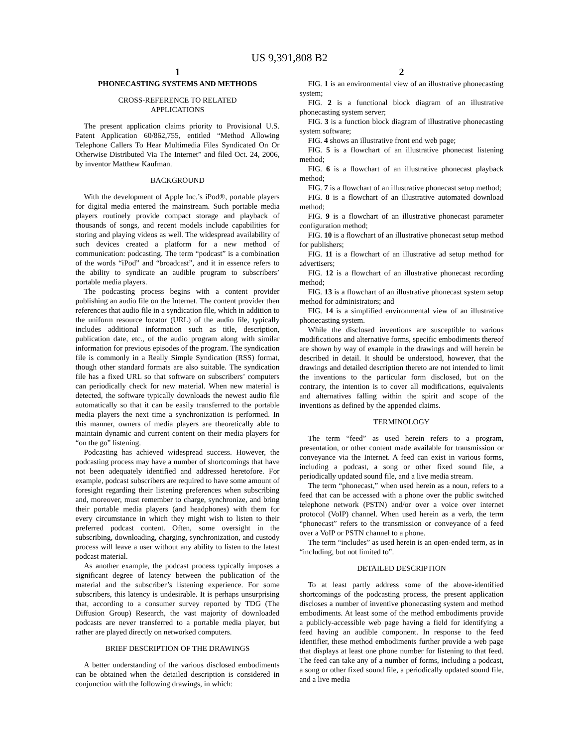US 9,391,808 B2
1
PHONECASTING SYSTEMS AND METHODS
CROSS-REFERENCE TO RELATED
APPLICATIONS
The present application claims priority to Provisional U.S. Patent Application 60/862,755, entitled “Method Allowing Telephone Callers To Hear Multimedia Files Syndicated On Or Otherwise Distributed Via The Internet” and filed Oct. 24, 2006, by inventor Matthew Kaufman.
BACKGROUND
With the development of Apple Inc.’s iPod®, portable players for digital media entered the mainstream. Such portable media players routinely provide compact storage and playback of thousands of songs, and recent models include capabilities for storing and playing videos as well. The widespread availability of such devices created a platform for a new method of communication: podcasting. The term “podcast” is a combination of the words “iPod” and “broadcast”, and it in essence refers to the ability to syndicate an audible program to subscribers’ portable media players.
The podcasting process begins with a content provider publishing an audio file on the Internet. The content provider then references that audio file in a syndication file, which in addition to the uniform resource locator (URL) of the audio file, typically includes additional information such as title, description, publication date, etc., of the audio program along with similar information for previous episodes of the program. The syndication file is commonly in a Really Simple Syndication (RSS) format, though other standard formats are also suitable. The syndication file has a fixed URL so that software on subscribers’ computers can periodically check for new material. When new material is detected, the software typically downloads the newest audio file automatically so that it can be easily transferred to the portable media players the next time a synchronization is performed. In this manner, owners of media players are theoretically able to maintain dynamic and current content on their media players for “on the go” listening.
Podcasting has achieved widespread success. However, the podcasting process may have a number of shortcomings that have not been adequately identified and addressed heretofore. For example, podcast subscribers are required to have some amount of foresight regarding their listening preferences when subscribing and, moreover, must remember to charge, synchronize, and bring their portable media players (and headphones) with them for every circumstance in which they might wish to listen to their preferred podcast content. Often, some oversight in the subscribing, downloading, charging, synchronization, and custody process will leave a user without any ability to listen to the latest podcast material.
As another example, the podcast process typically imposes a significant degree of latency between the publication of the material and the subscriber’s listening experience. For some subscribers, this latency is undesirable. It is perhaps unsurprising that, according to a consumer survey reported by TDG (The Diffusion Group) Research, the vast majority of downloaded podcasts are never transferred to a portable media player, but rather are played directly on networked computers.
BRIEF DESCRIPTION OF THE DRAWINGS
A better understanding of the various disclosed embodiments can be obtained when the detailed description is considered in conjunction with the following drawings, in which:
2
FIG. 1 is an environmental view of an illustrative phonecasting system;
FIG. 2 is a functional block diagram of an illustrative phonecasting system server;
FIG. 3 is a function block diagram of illustrative phonecasting system software;
FIG. 4 shows an illustrative front end web page;
FIG. 5 is a flowchart of an illustrative phonecast listening method;
FIG. 6 is a flowchart of an illustrative phonecast playback method;
FIG. 7 is a flowchart of an illustrative phonecast setup method;
FIG. 8 is a flowchart of an illustrative automated download method;
FIG. 9 is a flowchart of an illustrative phonecast parameter configuration method;
FIG. 10 is a flowchart of an illustrative phonecast setup method for publishers;
FIG. 11 is a flowchart of an illustrative ad setup method for advertisers;
FIG. 12 is a flowchart of an illustrative phonecast recording method;
FIG. 13 is a flowchart of an illustrative phonecast system setup method for administrators; and
FIG. 14 is a simplified environmental view of an illustrative phonecasting system.
While the disclosed inventions are susceptible to various modifications and alternative forms, specific embodiments thereof are shown by way of example in the drawings and will herein be described in detail. It should be understood, however, that the drawings and detailed description thereto are not intended to limit the inventions to the particular form disclosed, but on the contrary, the intention is to cover all modifications, equivalents and alternatives falling within the spirit and scope of the inventions as defined by the appended claims.
TERMINOLOGY
The term “feed” as used herein refers to a program, presentation, or other content made available for transmission or conveyance via the Internet. A feed can exist in various forms, including a podcast, a song or other fixed sound file, a periodically updated sound file, and a live media stream.
The term “phonecast,” when used herein as a noun, refers to a feed that can be accessed with a phone over the public switched telephone network (PSTN) and/or over a voice over internet protocol (VoIP) channel. When used herein as a verb, the term “phonecast” refers to the transmission or conveyance of a feed over a VoIP or PSTN channel to a phone.
The term “includes” as used herein is an open-ended term, as in “including, but not limited to”.
DETAILED DESCRIPTION
To at least partly address some of the above-identified shortcomings of the podcasting process, the present application discloses a number of inventive phonecasting system and method embodiments. At least some of the method embodiments provide a publicly-accessible web page having a field for identifying a feed having an audible component. In response to the feed identifier, these method embodiments further provide a web page that displays at least one phone number for listening to that feed. The feed can take any of a number of forms, including a podcast, a song or other fixed sound file, a periodically updated sound file, and a live media